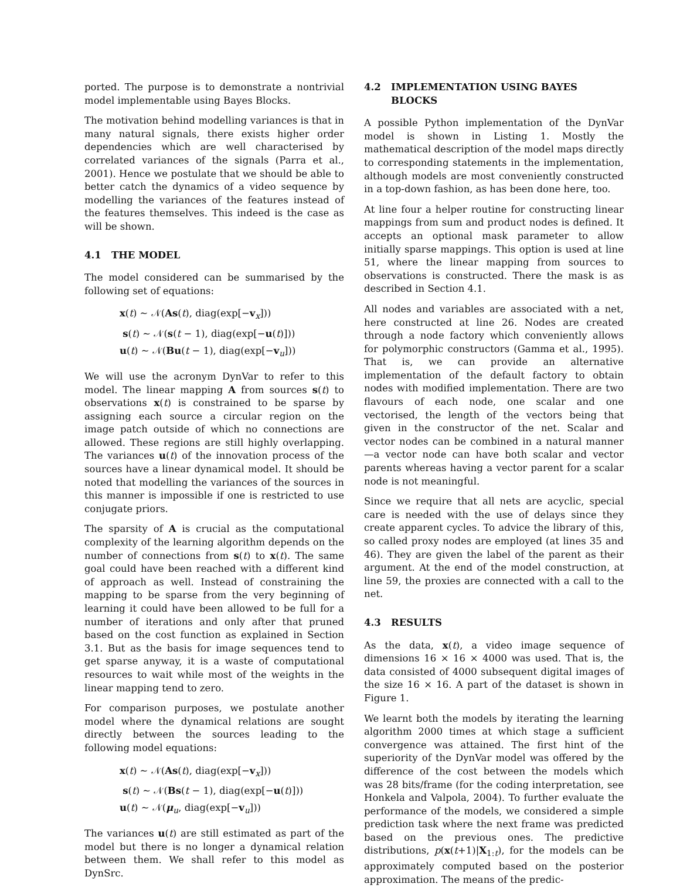ported. The purpose is to demonstrate a nontrivial model implementable using Bayes Blocks.
The motivation behind modelling variances is that in many natural signals, there exists higher order dependencies which are well characterised by correlated variances of the signals (Parra et al., 2001). Hence we postulate that we should be able to better catch the dynamics of a video sequence by modelling the variances of the features instead of the features themselves. This indeed is the case as will be shown.
4.1 THE MODEL
The model considered can be summarised by the following set of equations:
x(t) ∼ 𝒩(As(t), diag(exp[−v<sub>x</sub>]))
s(t) ∼ 𝒩(s(t − 1), diag(exp[−u(t)]))
u(t) ∼ 𝒩(Bu(t − 1), diag(exp[−v<sub>u</sub>]))
We will use the acronym DynVar to refer to this model. The linear mapping A from sources s(t) to observations x(t) is constrained to be sparse by assigning each source a circular region on the image patch outside of which no connections are allowed. These regions are still highly overlapping. The variances u(t) of the innovation process of the sources have a linear dynamical model. It should be noted that modelling the variances of the sources in this manner is impossible if one is restricted to use conjugate priors.
The sparsity of A is crucial as the computational complexity of the learning algorithm depends on the number of connections from s(t) to x(t). The same goal could have been reached with a different kind of approach as well. Instead of constraining the mapping to be sparse from the very beginning of learning it could have been allowed to be full for a number of iterations and only after that pruned based on the cost function as explained in Section 3.1. But as the basis for image sequences tend to get sparse anyway, it is a waste of computational resources to wait while most of the weights in the linear mapping tend to zero.
For comparison purposes, we postulate another model where the dynamical relations are sought directly between the sources leading to the following model equations:
x(t) ∼ 𝒩(As(t), diag(exp[−v<sub>x</sub>]))
s(t) ∼ 𝒩(Bs(t − 1), diag(exp[−u(t)]))
u(t) ∼ 𝒩(μ<sub>u</sub>, diag(exp[−v<sub>u</sub>]))
The variances u(t) are still estimated as part of the model but there is no longer a dynamical relation between them. We shall refer to this model as DynSrc.
4.2 IMPLEMENTATION USING BAYES
BLOCKS
A possible Python implementation of the DynVar model is shown in Listing 1. Mostly the mathematical description of the model maps directly to corresponding statements in the implementation, although models are most conveniently constructed in a top-down fashion, as has been done here, too.
At line four a helper routine for constructing linear mappings from sum and product nodes is defined. It accepts an optional mask parameter to allow initially sparse mappings. This option is used at line 51, where the linear mapping from sources to observations is constructed. There the mask is as described in Section 4.1.
All nodes and variables are associated with a net, here constructed at line 26. Nodes are created through a node factory which conveniently allows for polymorphic constructors (Gamma et al., 1995). That is, we can provide an alternative implementation of the default factory to obtain nodes with modified implementation. There are two flavours of each node, one scalar and one vectorised, the length of the vectors being that given in the constructor of the net. Scalar and vector nodes can be combined in a natural manner—a vector node can have both scalar and vector parents whereas having a vector parent for a scalar node is not meaningful.
Since we require that all nets are acyclic, special care is needed with the use of delays since they create apparent cycles. To advice the library of this, so called proxy nodes are employed (at lines 35 and 46). They are given the label of the parent as their argument. At the end of the model construction, at line 59, the proxies are connected with a call to the net.
4.3 RESULTS
As the data, x(t), a video image sequence of dimensions 16 × 16 × 4000 was used. That is, the data consisted of 4000 subsequent digital images of the size 16 × 16. A part of the dataset is shown in Figure 1.
We learnt both the models by iterating the learning algorithm 2000 times at which stage a sufficient convergence was attained. The first hint of the superiority of the DynVar model was offered by the difference of the cost between the models which was 28 bits/frame (for the coding interpretation, see Honkela and Valpola, 2004). To further evaluate the performance of the models, we considered a simple prediction task where the next frame was predicted based on the previous ones. The predictive distributions, p(x(t+1)|X<sub>1:t</sub>), for the models can be approximately computed based on the posterior approximation. The means of the predic-